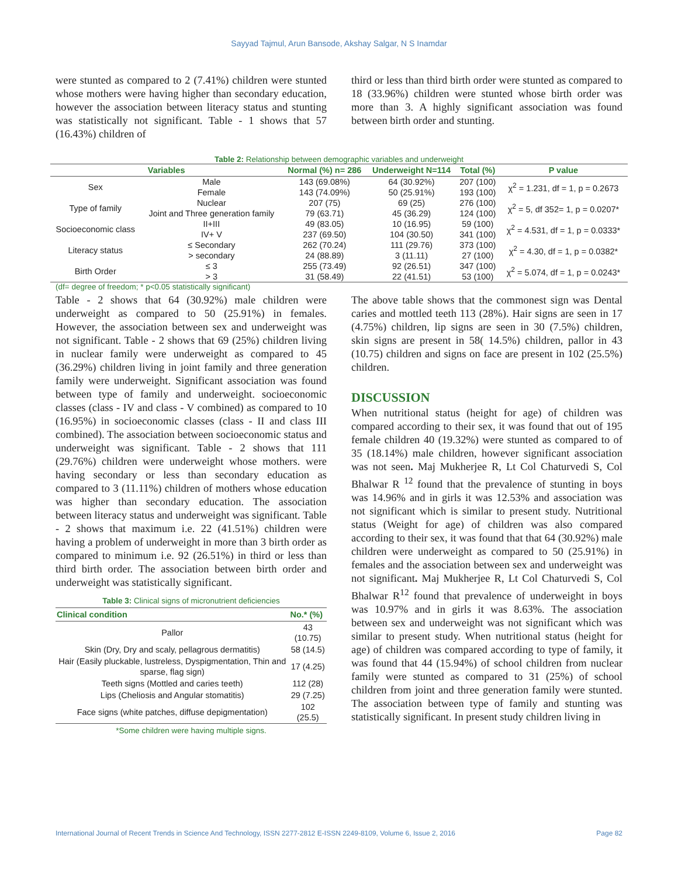Sayyad Tajmul, Arun Bansode, Akshay Salgar, N S Inamdar
were stunted as compared to 2 (7.41%) children were stunted whose mothers were having higher than secondary education, however the association between literacy status and stunting was statistically not significant. Table - 1 shows that 57 (16.43%) children of
third or less than third birth order were stunted as compared to 18 (33.96%) children were stunted whose birth order was more than 3. A highly significant association was found between birth order and stunting.
Table 2: Relationship between demographic variables and underweight
| Variables | | Normal (%) n= 286 | Underweight N=114 | Total (%) | P value |
| --- | --- | --- | --- | --- | --- |
| Sex | Male | 143 (69.08%) | 64 (30.92%) | 207 (100) | χ<sup>2</sup> = 1.231, df = 1, p = 0.2673 |
| | Female | 143 (74.09%) | 50 (25.91%) | 193 (100) | |
| Type of family | Nuclear | 207 (75) | 69 (25) | 276 (100) | χ<sup>2</sup> = 5, df 352= 1, p = 0.0207* |
| | Joint and Three generation family | 79 (63.71) | 45 (36.29) | 124 (100) | |
| Socioeconomic class | II+III | 49 (83.05) | 10 (16.95) | 59 (100) | χ<sup>2</sup> = 4.531, df = 1, p = 0.0333* |
| | IV+ V | 237 (69.50) | 104 (30.50) | 341 (100) | |
| Literacy status | ≤ Secondary | 262 (70.24) | 111 (29.76) | 373 (100) | χ<sup>2</sup> = 4.30, df = 1, p = 0.0382* |
| | > secondary | 24 (88.89) | 3 (11.11) | 27 (100) | |
| Birth Order | ≤ 3 | 255 (73.49) | 92 (26.51) | 347 (100) | χ<sup>2</sup> = 5.074, df = 1, p = 0.0243* |
| | > 3 | 31 (58.49) | 22 (41.51) | 53 (100) | |
(df= degree of freedom; * p<0.05 statistically significant)
Table - 2 shows that 64 (30.92%) male children were underweight as compared to 50 (25.91%) in females. However, the association between sex and underweight was not significant. Table - 2 shows that 69 (25%) children living in nuclear family were underweight as compared to 45 (36.29%) children living in joint family and three generation family were underweight. Significant association was found between type of family and underweight. socioeconomic classes (class - IV and class - V combined) as compared to 10 (16.95%) in socioeconomic classes (class - II and class III combined). The association between socioeconomic status and underweight was significant. Table - 2 shows that 111 (29.76%) children were underweight whose mothers. were having secondary or less than secondary education as compared to 3 (11.11%) children of mothers whose education was higher than secondary education. The association between literacy status and underweight was significant. Table - 2 shows that maximum i.e. 22 (41.51%) children were having a problem of underweight in more than 3 birth order as compared to minimum i.e. 92 (26.51%) in third or less than third birth order. The association between birth order and underweight was statistically significant.
Table 3: Clinical signs of micronutrient deficiencies
| Clinical condition | No.* (%) |
| --- | --- |
| Pallor | 43 (10.75) |
| Skin (Dry, Dry and scaly, pellagrous dermatitis) | 58 (14.5) |
| Hair (Easily pluckable, lustreless, Dyspigmentation, Thin and sparse, flag sign) | 17 (4.25) |
| Teeth signs (Mottled and caries teeth) | 112 (28) |
| Lips (Cheliosis and Angular stomatitis) | 29 (7.25) |
| Face signs (white patches, diffuse depigmentation) | 102 (25.5) |
*Some children were having multiple signs.
The above table shows that the commonest sign was Dental caries and mottled teeth 113 (28%). Hair signs are seen in 17 (4.75%) children, lip signs are seen in 30 (7.5%) children, skin signs are present in 58( 14.5%) children, pallor in 43 (10.75) children and signs on face are present in 102 (25.5%) children.
DISCUSSION
When nutritional status (height for age) of children was compared according to their sex, it was found that out of 195 female children 40 (19.32%) were stunted as compared to of 35 (18.14%) male children, however significant association was not seen. Maj Mukherjee R, Lt Col Chaturvedi S, Col Bhalwar R <sup>12</sup> found that the prevalence of stunting in boys was 14.96% and in girls it was 12.53% and association was not significant which is similar to present study. Nutritional status (Weight for age) of children was also compared according to their sex, it was found that that 64 (30.92%) male children were underweight as compared to 50 (25.91%) in females and the association between sex and underweight was not significant. Maj Mukherjee R, Lt Col Chaturvedi S, Col Bhalwar R<sup>12</sup> found that prevalence of underweight in boys was 10.97% and in girls it was 8.63%. The association between sex and underweight was not significant which was similar to present study. When nutritional status (height for age) of children was compared according to type of family, it was found that 44 (15.94%) of school children from nuclear family were stunted as compared to 31 (25%) of school children from joint and three generation family were stunted. The association between type of family and stunting was statistically significant. In present study children living in
International Journal of Recent Trends in Science And Technology, ISSN 2277-2812 E-ISSN 2249-8109, Volume 6, Issue 2, 2016 Page 82